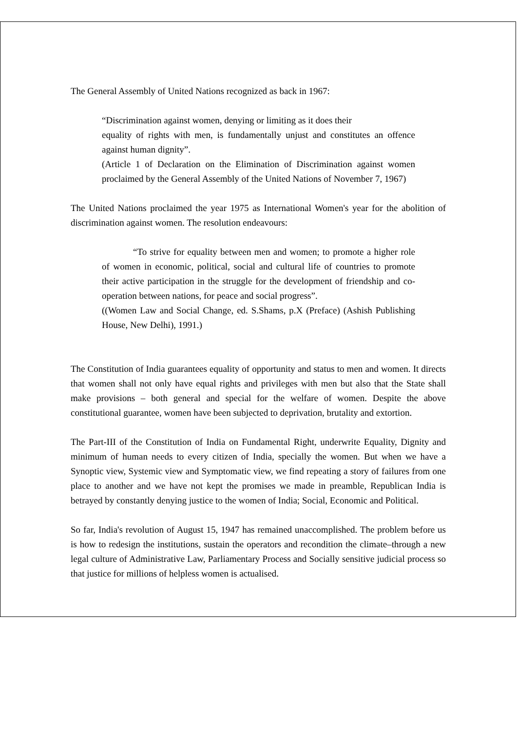The General Assembly of United Nations recognized as back in 1967:
“Discrimination against women, denying or limiting as it does their
equality of rights with men, is fundamentally unjust and constitutes an offence against human dignity”.
(Article 1 of Declaration on the Elimination of Discrimination against women proclaimed by the General Assembly of the United Nations of November 7, 1967)
The United Nations proclaimed the year 1975 as International Women's year for the abolition of discrimination against women. The resolution endeavours:
“To strive for equality between men and women; to promote a higher role of women in economic, political, social and cultural life of countries to promote their active participation in the struggle for the development of friendship and co-operation between nations, for peace and social progress”.
((Women Law and Social Change, ed. S.Shams, p.X (Preface) (Ashish Publishing House, New Delhi), 1991.)
The Constitution of India guarantees equality of opportunity and status to men and women. It directs that women shall not only have equal rights and privileges with men but also that the State shall make provisions – both general and special for the welfare of women. Despite the above constitutional guarantee, women have been subjected to deprivation, brutality and extortion.
The Part-III of the Constitution of India on Fundamental Right, underwrite Equality, Dignity and minimum of human needs to every citizen of India, specially the women. But when we have a Synoptic view, Systemic view and Symptomatic view, we find repeating a story of failures from one place to another and we have not kept the promises we made in preamble, Republican India is betrayed by constantly denying justice to the women of India; Social, Economic and Political.
So far, India's revolution of August 15, 1947 has remained unaccomplished. The problem before us is how to redesign the institutions, sustain the operators and recondition the climate–through a new legal culture of Administrative Law, Parliamentary Process and Socially sensitive judicial process so that justice for millions of helpless women is actualised.